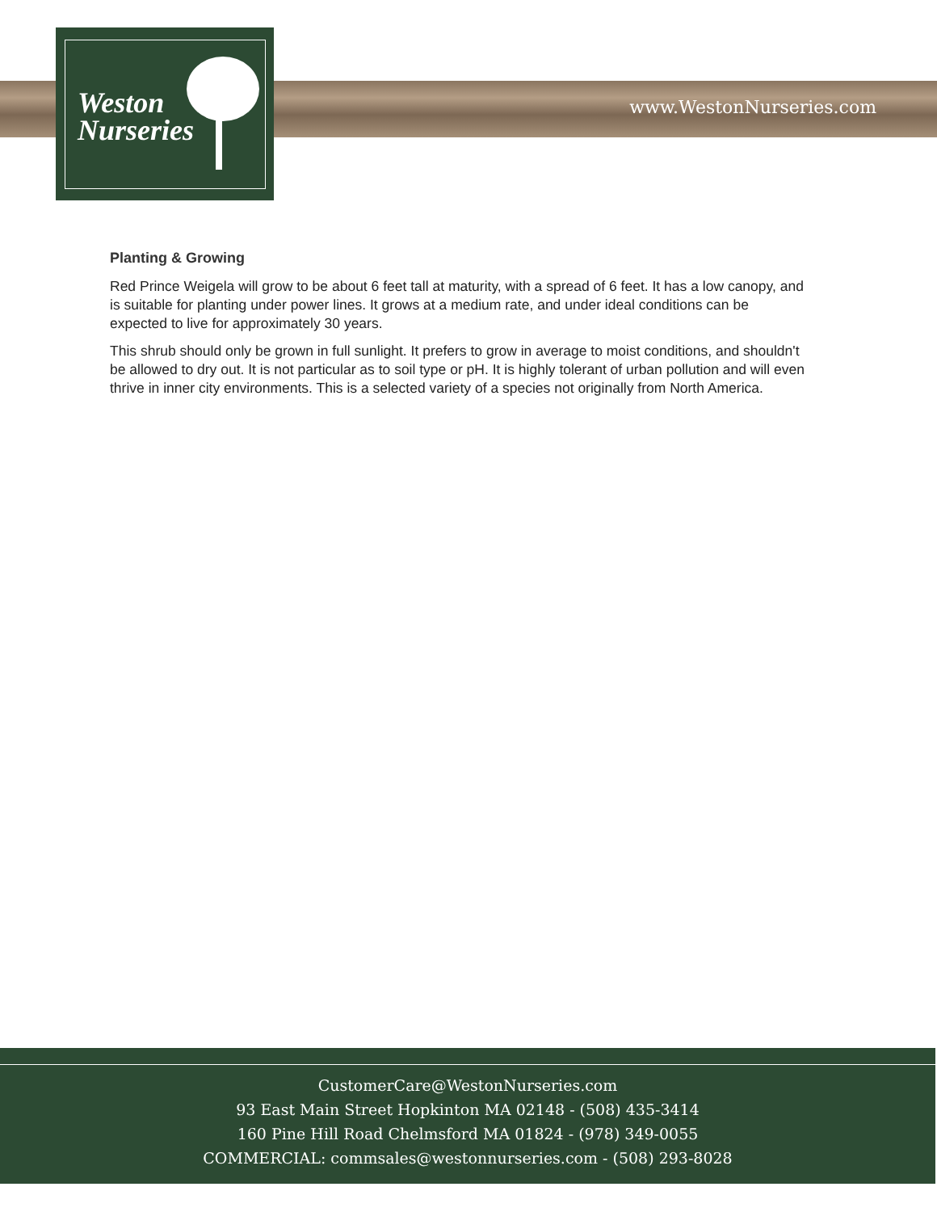Weston
Nurseries
www.WestonNurseries.com
Planting & Growing
Red Prince Weigela will grow to be about 6 feet tall at maturity, with a spread of 6 feet. It has a low canopy, and is suitable for planting under power lines. It grows at a medium rate, and under ideal conditions can be expected to live for approximately 30 years.
This shrub should only be grown in full sunlight. It prefers to grow in average to moist conditions, and shouldn't be allowed to dry out. It is not particular as to soil type or pH. It is highly tolerant of urban pollution and will even thrive in inner city environments. This is a selected variety of a species not originally from North America.
CustomerCare@WestonNurseries.com
93 East Main Street Hopkinton MA 02148 - (508) 435-3414
160 Pine Hill Road Chelmsford MA 01824 - (978) 349-0055
COMMERCIAL: commsales@westonnurseries.com - (508) 293-8028